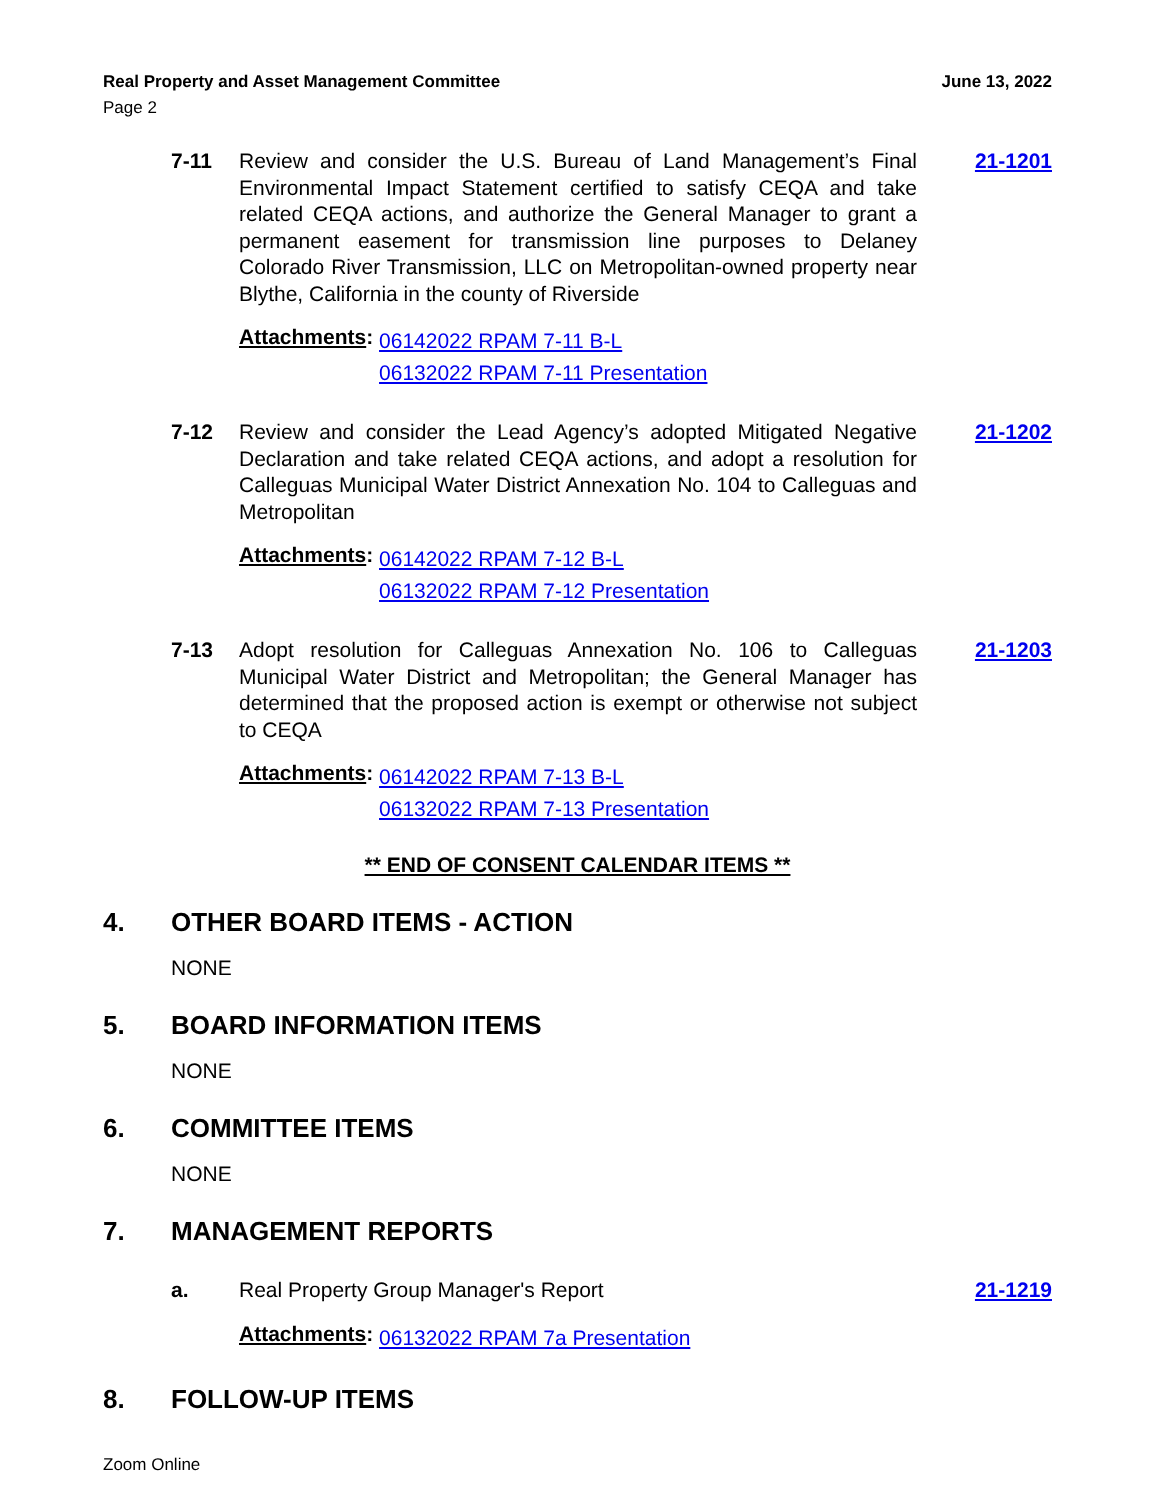Real Property and Asset Management Committee June 13, 2022
Page 2
7-11 Review and consider the U.S. Bureau of Land Management’s Final Environmental Impact Statement certified to satisfy CEQA and take related CEQA actions, and authorize the General Manager to grant a permanent easement for transmission line purposes to Delaney Colorado River Transmission, LLC on Metropolitan-owned property near Blythe, California in the county of Riverside
21-1201
Attachments:
06142022 RPAM 7-11 B-L
06132022 RPAM 7-11 Presentation
7-12 Review and consider the Lead Agency’s adopted Mitigated Negative Declaration and take related CEQA actions, and adopt a resolution for Calleguas Municipal Water District Annexation No. 104 to Calleguas and Metropolitan
21-1202
Attachments:
06142022 RPAM 7-12 B-L
06132022 RPAM 7-12 Presentation
7-13 Adopt resolution for Calleguas Annexation No. 106 to Calleguas Municipal Water District and Metropolitan; the General Manager has determined that the proposed action is exempt or otherwise not subject to CEQA
21-1203
Attachments:
06142022 RPAM 7-13 B-L
06132022 RPAM 7-13 Presentation
** END OF CONSENT CALENDAR ITEMS **
4. OTHER BOARD ITEMS - ACTION
NONE
5. BOARD INFORMATION ITEMS
NONE
6. COMMITTEE ITEMS
NONE
7. MANAGEMENT REPORTS
a. Real Property Group Manager's Report 21-1219
Attachments:
06132022 RPAM 7a Presentation
8. FOLLOW-UP ITEMS
Zoom Online